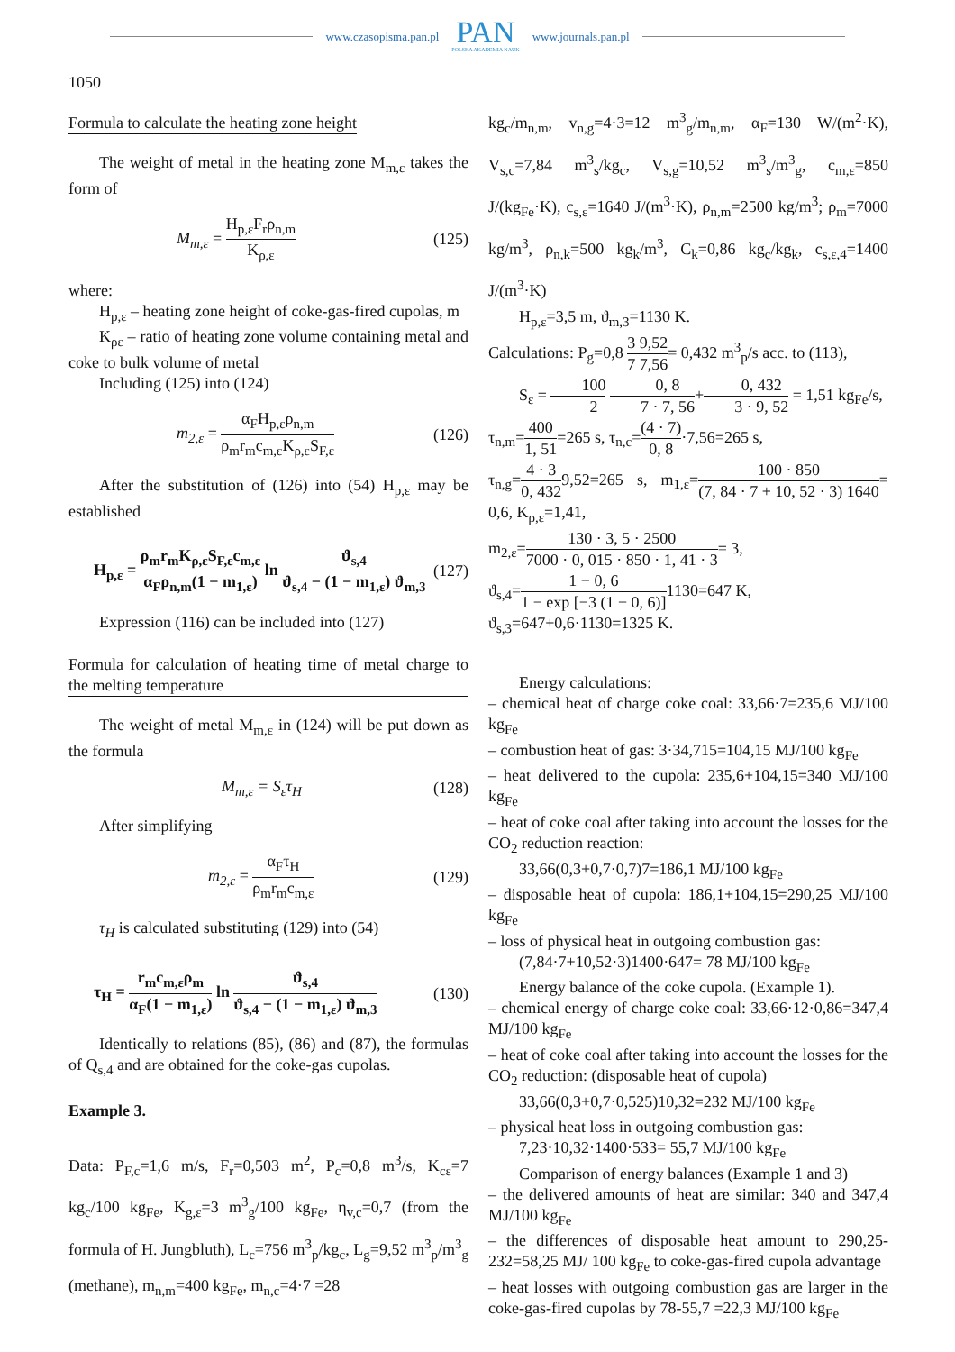www.czasopisma.pan.pl
PAN
POLSKA AKADEMIA NAUK
www.journals.pan.pl
1050
Formula to calculate the heating zone height
The weight of metal in the heating zone M<sub>m,ε</sub> takes the form of
M<sub>m,ε</sub> = H<sub>p,ε</sub>F<sub>r</sub>ρ<sub>n,m</sub> K<sub>ρ,ε</sub> (125)
where:
H<sub>p,ε</sub> – heating zone height of coke-gas-fired cupolas, m
K<sub>ρε</sub> – ratio of heating zone volume containing metal and coke to bulk volume of metal
Including (125) into (124)
m<sub>2,ε</sub> = α<sub>F</sub>H<sub>p,ε</sub>ρ<sub>n,m</sub> ρ<sub>m</sub>r<sub>m</sub>c<sub>m,ε</sub>K<sub>ρ,ε</sub>S<sub>F,ε</sub> (126)
After the substitution of (126) into (54) H<sub>p,ε</sub> may be established
H<sub>p,ε</sub> = ρ<sub>m</sub>r<sub>m</sub>K<sub>ρ,ε</sub>S<sub>F,ε</sub>c<sub>m,ε</sub> α<sub>F</sub>ρ<sub>n,m</sub>(1 − m<sub>1,ε</sub>) ln ϑ<sub>s,4</sub> ϑ<sub>s,4</sub> − (1 − m<sub>1,ε</sub>) ϑ<sub>m,3</sub> (127)
Expression (116) can be included into (127)
Formula for calculation of heating time of metal charge to the melting temperature
The weight of metal M<sub>m,ε</sub> in (124) will be put down as the formula
M<sub>m,ε</sub> = S<sub>ε</sub>τ<sub>H</sub> (128)
After simplifying
m<sub>2,ε</sub> = α<sub>F</sub>τ<sub>H</sub> ρ<sub>m</sub>r<sub>m</sub>c<sub>m,ε</sub> (129)
τ<sub>H</sub> is calculated substituting (129) into (54)
τ<sub>H</sub> = r<sub>m</sub>c<sub>m,ε</sub>ρ<sub>m</sub> α<sub>F</sub>(1 − m<sub>1,ε</sub>) ln ϑ<sub>s,4</sub> ϑ<sub>s,4</sub> − (1 − m<sub>1,ε</sub>) ϑ<sub>m,3</sub> (130)
Identically to relations (85), (86) and (87), the formulas of Q<sub>s,4</sub> and are obtained for the coke-gas cupolas.
Example 3.
Data: P<sub>F,c</sub>=1,6 m/s, F<sub>r</sub>=0,503 m<sup>2</sup>, P<sub>c</sub>=0,8 m<sup>3</sup>/s, K<sub>cε</sub>=7 kg<sub>c</sub>/100 kg<sub>Fe</sub>, K<sub>g,ε</sub>=3 m<sup>3</sup><sub>g</sub>/100 kg<sub>Fe</sub>, η<sub>v,c</sub>=0,7 (from the formula of H. Jungbluth), L<sub>c</sub>=756 m<sup>3</sup><sub>p</sub>/kg<sub>c</sub>, L<sub>g</sub>=9,52 m<sup>3</sup><sub>p</sub>/m<sup>3</sup><sub>g</sub> (methane), m<sub>n,m</sub>=400 kg<sub>Fe</sub>, m<sub>n,c</sub>=4·7 =28
kg<sub>c</sub>/m<sub>n,m</sub>, v<sub>n,g</sub>=4·3=12 m<sup>3</sup><sub>g</sub>/m<sub>n,m</sub>, α<sub>F</sub>=130 W/(m<sup>2</sup>·K), V<sub>s,c</sub>=7,84 m<sup>3</sup><sub>s</sub>/kg<sub>c</sub>, V<sub>s,g</sub>=10,52 m<sup>3</sup><sub>s</sub>/m<sup>3</sup><sub>g</sub>, c<sub>m,ε</sub>=850 J/(kg<sub>Fe</sub>·K), c<sub>s,ε</sub>=1640 J/(m<sup>3</sup>·K), ρ<sub>n,m</sub>=2500 kg/m<sup>3</sup>; ρ<sub>m</sub>=7000 kg/m<sup>3</sup>, ρ<sub>n,k</sub>=500 kg<sub>k</sub>/m<sup>3</sup>, C<sub>k</sub>=0,86 kg<sub>c</sub>/kg<sub>k</sub>, c<sub>s,ε,4</sub>=1400 J/(m<sup>3</sup>·K)
H<sub>p,ε</sub>=3,5 m, ϑ<sub>m,3</sub>=1130 K.
Calculations: P<sub>g</sub>=0,8 3 9,52 7 7,56= 0,432 m<sup>3</sup><sub>p</sub>/s acc. to (113),
S<sub>ε</sub> = 100 2 0, 8 7 · 7, 56+0, 432 3 · 9, 52 = 1,51 kg<sub>Fe</sub>/s,
τ<sub>n,m</sub>=400 1, 51=265 s, τ<sub>n,c</sub>=(4 · 7) 0, 8·7,56=265 s,
τ<sub>n,g</sub>=4 · 3 0, 4329,52=265 s, m<sub>1,ε</sub>=100 · 850 (7, 84 · 7 + 10, 52 · 3) 1640= 0,6, K<sub>ρ,ε</sub>=1,41,
m<sub>2,ε</sub>=130 · 3, 5 · 2500 7000 · 0, 015 · 850 · 1, 41 · 3= 3,
ϑ<sub>s,4</sub>=1 − 0, 6 1 − exp [−3 (1 − 0, 6)] 1130=647 K,
ϑ<sub>s,3</sub>=647+0,6·1130=1325 K.
Energy calculations:
– chemical heat of charge coke coal: 33,66·7=235,6 MJ/100 kg<sub>Fe</sub>
– combustion heat of gas: 3·34,715=104,15 MJ/100 kg<sub>Fe</sub>
– heat delivered to the cupola: 235,6+104,15=340 MJ/100 kg<sub>Fe</sub>
– heat of coke coal after taking into account the losses for the CO<sub>2</sub> reduction reaction:
33,66(0,3+0,7·0,7)7=186,1 MJ/100 kg<sub>Fe</sub>
– disposable heat of cupola: 186,1+104,15=290,25 MJ/100 kg<sub>Fe</sub>
– loss of physical heat in outgoing combustion gas:
(7,84·7+10,52·3)1400·647= 78 MJ/100 kg<sub>Fe</sub>
Energy balance of the coke cupola. (Example 1).
– chemical energy of charge coke coal: 33,66·12·0,86=347,4 MJ/100 kg<sub>Fe</sub>
– heat of coke coal after taking into account the losses for the CO<sub>2</sub> reduction: (disposable heat of cupola)
33,66(0,3+0,7·0,525)10,32=232 MJ/100 kg<sub>Fe</sub>
– physical heat loss in outgoing combustion gas:
7,23·10,32·1400·533= 55,7 MJ/100 kg<sub>Fe</sub>
Comparison of energy balances (Example 1 and 3)
– the delivered amounts of heat are similar: 340 and 347,4 MJ/100 kg<sub>Fe</sub>
– the differences of disposable heat amount to 290,25-232=58,25 MJ/ 100 kg<sub>Fe</sub> to coke-gas-fired cupola advantage
– heat losses with outgoing combustion gas are larger in the coke-gas-fired cupolas by 78-55,7 =22,3 MJ/100 kg<sub>Fe</sub>